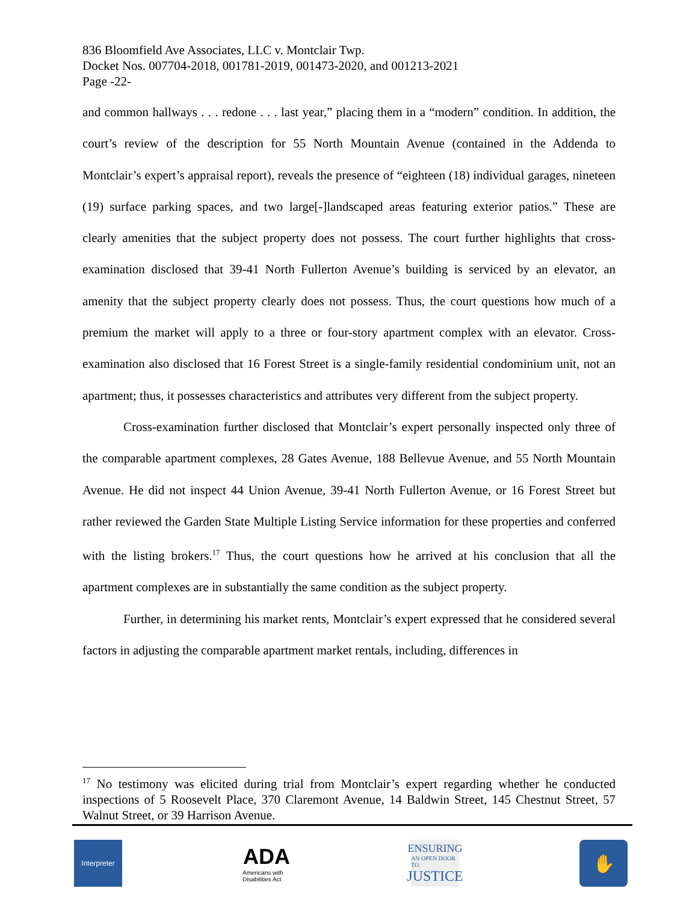836 Bloomfield Ave Associates, LLC v. Montclair Twp.
Docket Nos. 007704-2018, 001781-2019, 001473-2020, and 001213-2021
Page -22-
and common hallways . . . redone . . . last year,” placing them in a “modern” condition. In addition, the court’s review of the description for 55 North Mountain Avenue (contained in the Addenda to Montclair’s expert’s appraisal report), reveals the presence of “eighteen (18) individual garages, nineteen (19) surface parking spaces, and two large[-]landscaped areas featuring exterior patios.” These are clearly amenities that the subject property does not possess. The court further highlights that cross-examination disclosed that 39-41 North Fullerton Avenue’s building is serviced by an elevator, an amenity that the subject property clearly does not possess. Thus, the court questions how much of a premium the market will apply to a three or four-story apartment complex with an elevator. Cross-examination also disclosed that 16 Forest Street is a single-family residential condominium unit, not an apartment; thus, it possesses characteristics and attributes very different from the subject property.
Cross-examination further disclosed that Montclair’s expert personally inspected only three of the comparable apartment complexes, 28 Gates Avenue, 188 Bellevue Avenue, and 55 North Mountain Avenue. He did not inspect 44 Union Avenue, 39-41 North Fullerton Avenue, or 16 Forest Street but rather reviewed the Garden State Multiple Listing Service information for these properties and conferred with the listing brokers.<sup>17</sup> Thus, the court questions how he arrived at his conclusion that all the apartment complexes are in substantially the same condition as the subject property.
Further, in determining his market rents, Montclair’s expert expressed that he considered several factors in adjusting the comparable apartment market rentals, including, differences in
<sup>17</sup> No testimony was elicited during trial from Montclair’s expert regarding whether he conducted inspections of 5 Roosevelt Place, 370 Claremont Avenue, 14 Baldwin Street, 145 Chestnut Street, 57 Walnut Street, or 39 Harrison Avenue.
Interpreter
ADA
Americans with Disabilities Act
ENSURING
AN OPEN DOOR TO
JUSTICE
✋